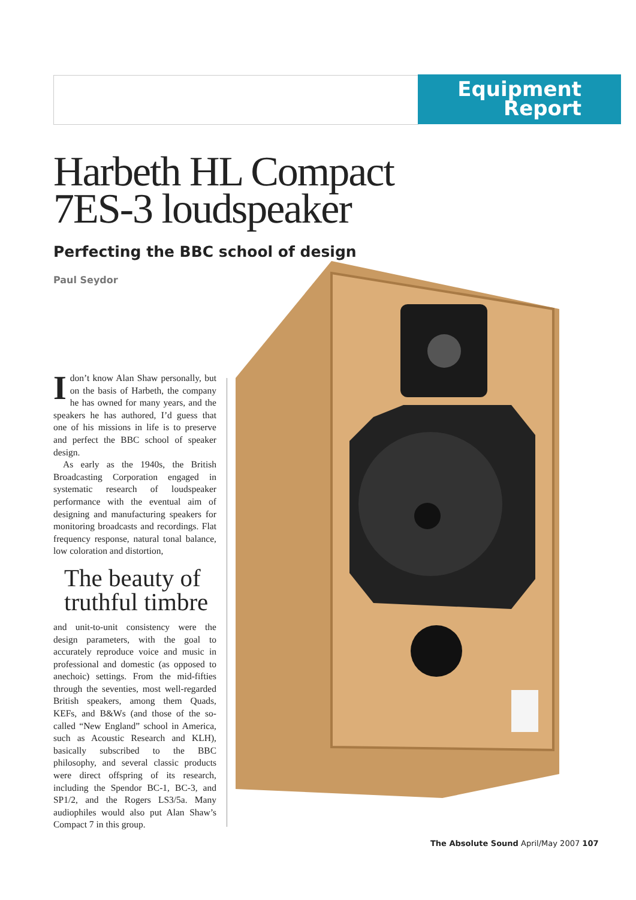Equipment
Report
Harbeth HL Compact
7ES-3 loudspeaker
Perfecting the BBC school of design
Paul Seydor
Idon’t know Alan Shaw personally, but on the basis of Harbeth, the company he has owned for many years, and the speakers he has authored, I’d guess that one of his missions in life is to preserve and perfect the BBC school of speaker design.
As early as the 1940s, the British Broadcasting Corporation engaged in systematic research of loudspeaker performance with the eventual aim of designing and manufacturing speakers for monitoring broadcasts and recordings. Flat frequency response, natural tonal balance, low coloration and distortion,
The beauty of truthful timbre
and unit-to-unit consistency were the design parameters, with the goal to accurately reproduce voice and music in professional and domestic (as opposed to anechoic) settings. From the mid-fifties through the seventies, most well-regarded British speakers, among them Quads, KEFs, and B&Ws (and those of the so-called “New England” school in America, such as Acoustic Research and KLH), basically subscribed to the BBC philosophy, and several classic products were direct offspring of its research, including the Spendor BC-1, BC-3, and SP1/2, and the Rogers LS3/5a. Many audiophiles would also put Alan Shaw’s Compact 7 in this group.
The Absolute Sound April/May 2007 107